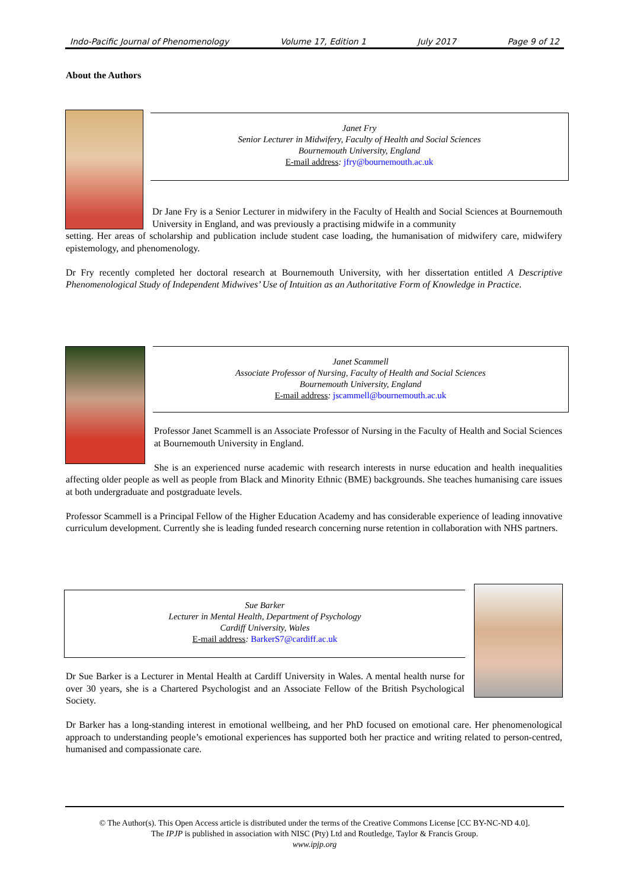Indo-Pacific Journal of Phenomenology Volume 17, Edition 1 July 2017 Page 9 of 12
About the Authors
Janet Fry
Senior Lecturer in Midwifery, Faculty of Health and Social Sciences
Bournemouth University, England
E-mail address: jfry@bournemouth.ac.uk
Dr Jane Fry is a Senior Lecturer in midwifery in the Faculty of Health and Social Sciences at Bournemouth University in England, and was previously a practising midwife in a community
setting. Her areas of scholarship and publication include student case loading, the humanisation of midwifery care, midwifery epistemology, and phenomenology.
Dr Fry recently completed her doctoral research at Bournemouth University, with her dissertation entitled A Descriptive Phenomenological Study of Independent Midwives’ Use of Intuition as an Authoritative Form of Knowledge in Practice.
Janet Scammell
Associate Professor of Nursing, Faculty of Health and Social Sciences
Bournemouth University, England
E-mail address: jscammell@bournemouth.ac.uk
Professor Janet Scammell is an Associate Professor of Nursing in the Faculty of Health and Social Sciences at Bournemouth University in England.
She is an experienced nurse academic with research interests in nurse education and health inequalities affecting older people as well as people from Black and Minority Ethnic (BME) backgrounds. She teaches humanising care issues at both undergraduate and postgraduate levels.
Professor Scammell is a Principal Fellow of the Higher Education Academy and has considerable experience of leading innovative curriculum development. Currently she is leading funded research concerning nurse retention in collaboration with NHS partners.
Sue Barker
Lecturer in Mental Health, Department of Psychology
Cardiff University, Wales
E-mail address: BarkerS7@cardiff.ac.uk
Dr Sue Barker is a Lecturer in Mental Health at Cardiff University in Wales. A mental health nurse for over 30 years, she is a Chartered Psychologist and an Associate Fellow of the British Psychological Society.
Dr Barker has a long-standing interest in emotional wellbeing, and her PhD focused on emotional care. Her phenomenological approach to understanding people’s emotional experiences has supported both her practice and writing related to person-centred, humanised and compassionate care.
© The Author(s). This Open Access article is distributed under the terms of the Creative Commons License [CC BY-NC-ND 4.0].
The IPJP is published in association with NISC (Pty) Ltd and Routledge, Taylor & Francis Group.
www.ipjp.org